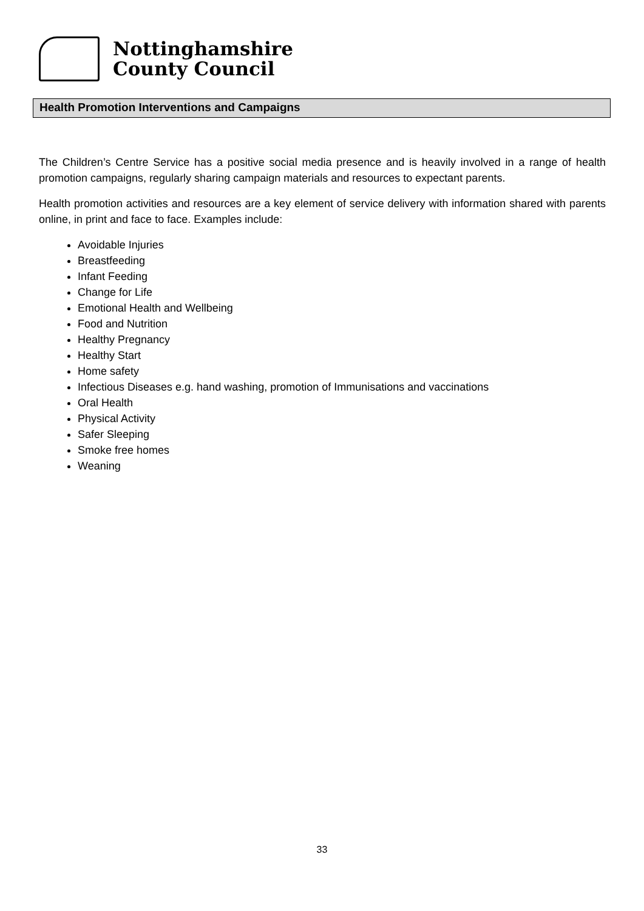Nottinghamshire
County Council
Health Promotion Interventions and Campaigns
The Children’s Centre Service has a positive social media presence and is heavily involved in a range of health promotion campaigns, regularly sharing campaign materials and resources to expectant parents.
Health promotion activities and resources are a key element of service delivery with information shared with parents online, in print and face to face. Examples include:
Avoidable Injuries
Breastfeeding
Infant Feeding
Change for Life
Emotional Health and Wellbeing
Food and Nutrition
Healthy Pregnancy
Healthy Start
Home safety
Infectious Diseases e.g. hand washing, promotion of Immunisations and vaccinations
Oral Health
Physical Activity
Safer Sleeping
Smoke free homes
Weaning
33